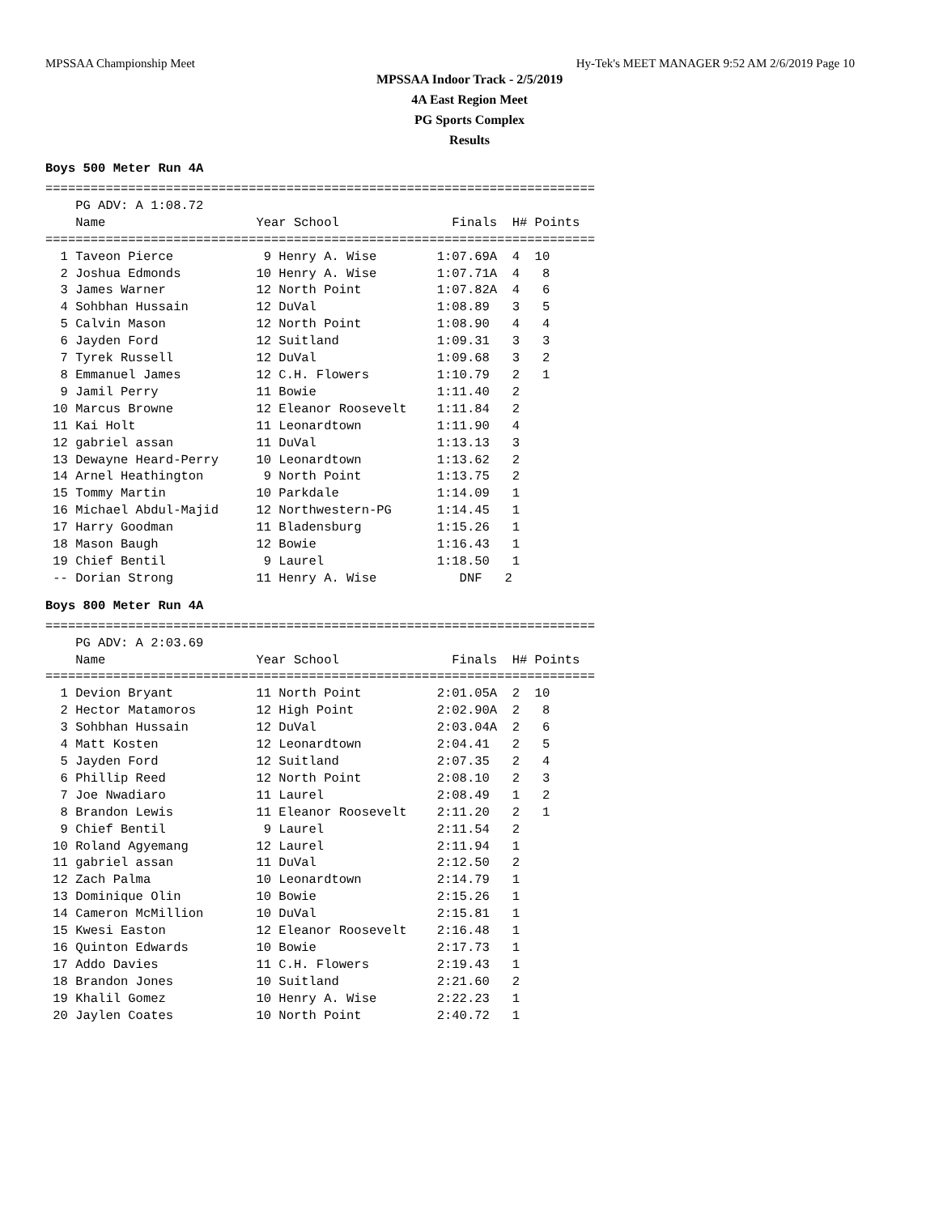MPSSAA Championship Meet Hy-Tek's MEET MANAGER 9:52 AM 2/6/2019 Page 10
MPSSAA Indoor Track - 2/5/2019
4A East Region Meet
PG Sports Complex
Results
Boys 500 Meter Run 4A
=========================================================================
    PG ADV: A 1:08.72
    Name                    Year School               Finals  H# Points
=========================================================================
  1 Taveon Pierce            9 Henry A. Wise        1:07.69A  4  10
  2 Joshua Edmonds          10 Henry A. Wise        1:07.71A  4   8
  3 James Warner            12 North Point          1:07.82A  4   6
  4 Sohbhan Hussain         12 DuVal                1:08.89   3   5
  5 Calvin Mason            12 North Point          1:08.90   4   4
  6 Jayden Ford             12 Suitland             1:09.31   3   3
  7 Tyrek Russell           12 DuVal                1:09.68   3   2
  8 Emmanuel James          12 C.H. Flowers         1:10.79   2   1
  9 Jamil Perry             11 Bowie                1:11.40   2
 10 Marcus Browne           12 Eleanor Roosevelt    1:11.84   2
 11 Kai Holt                11 Leonardtown          1:11.90   4
 12 gabriel assan           11 DuVal                1:13.13   3
 13 Dewayne Heard-Perry     10 Leonardtown          1:13.62   2
 14 Arnel Heathington        9 North Point          1:13.75   2
 15 Tommy Martin            10 Parkdale             1:14.09   1
 16 Michael Abdul-Majid     12 Northwestern-PG      1:14.45   1
 17 Harry Goodman           11 Bladensburg          1:15.26   1
 18 Mason Baugh             12 Bowie                1:16.43   1
 19 Chief Bentil             9 Laurel               1:18.50   1
 -- Dorian Strong           11 Henry A. Wise           DNF   2
Boys 800 Meter Run 4A
=========================================================================
    PG ADV: A 2:03.69
    Name                    Year School               Finals  H# Points
=========================================================================
  1 Devion Bryant           11 North Point          2:01.05A  2  10
  2 Hector Matamoros        12 High Point           2:02.90A  2   8
  3 Sohbhan Hussain         12 DuVal                2:03.04A  2   6
  4 Matt Kosten             12 Leonardtown          2:04.41   2   5
  5 Jayden Ford             12 Suitland             2:07.35   2   4
  6 Phillip Reed            12 North Point          2:08.10   2   3
  7 Joe Nwadiaro            11 Laurel               2:08.49   1   2
  8 Brandon Lewis           11 Eleanor Roosevelt    2:11.20   2   1
  9 Chief Bentil             9 Laurel               2:11.54   2
 10 Roland Agyemang         12 Laurel               2:11.94   1
 11 gabriel assan           11 DuVal                2:12.50   2
 12 Zach Palma              10 Leonardtown          2:14.79   1
 13 Dominique Olin          10 Bowie                2:15.26   1
 14 Cameron McMillion       10 DuVal                2:15.81   1
 15 Kwesi Easton            12 Eleanor Roosevelt    2:16.48   1
 16 Quinton Edwards         10 Bowie                2:17.73   1
 17 Addo Davies             11 C.H. Flowers         2:19.43   1
 18 Brandon Jones           10 Suitland             2:21.60   2
 19 Khalil Gomez            10 Henry A. Wise        2:22.23   1
 20 Jaylen Coates           10 North Point          2:40.72   1